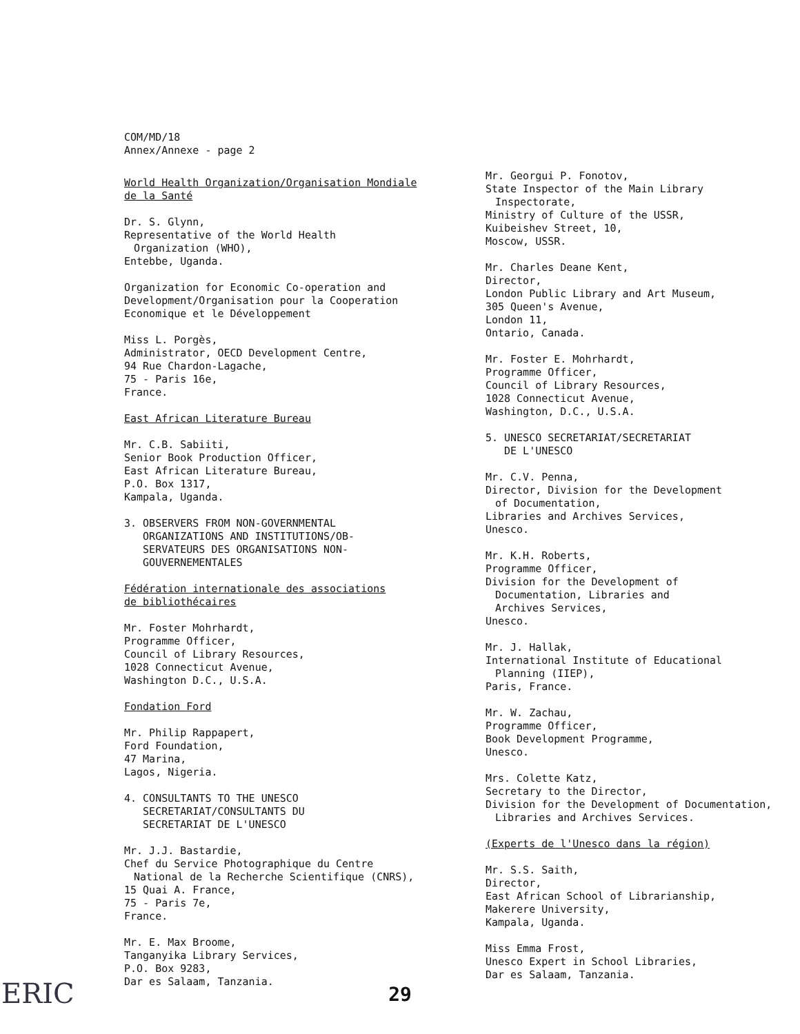COM/MD/18
Annex/Annexe - page 2
World Health Organization/Organisation Mondiale
de la Santé
Dr. S. Glynn,
Representative of the World Health
Organization (WHO),
Entebbe, Uganda.
Organization for Economic Co-operation and
Development/Organisation pour la Cooperation
Economique et le Développement
Miss L. Porgès,
Administrator, OECD Development Centre,
94 Rue Chardon-Lagache,
75 - Paris 16e,
France.
East African Literature Bureau
Mr. C.B. Sabiiti,
Senior Book Production Officer,
East African Literature Bureau,
P.O. Box 1317,
Kampala, Uganda.
3. OBSERVERS FROM NON-GOVERNMENTAL
ORGANIZATIONS AND INSTITUTIONS/OB-
SERVATEURS DES ORGANISATIONS NON-
GOUVERNEMENTALES
Fédération internationale des associations
de bibliothécaires
Mr. Foster Mohrhardt,
Programme Officer,
Council of Library Resources,
1028 Connecticut Avenue,
Washington D.C., U.S.A.
Fondation Ford
Mr. Philip Rappapert,
Ford Foundation,
47 Marina,
Lagos, Nigeria.
4. CONSULTANTS TO THE UNESCO
SECRETARIAT/CONSULTANTS DU
SECRETARIAT DE L'UNESCO
Mr. J.J. Bastardie,
Chef du Service Photographique du Centre
National de la Recherche Scientifique (CNRS),
15 Quai A. France,
75 - Paris 7e,
France.
Mr. E. Max Broome,
Tanganyika Library Services,
P.O. Box 9283,
Dar es Salaam, Tanzania.
Mr. Georgui P. Fonotov,
State Inspector of the Main Library
Inspectorate,
Ministry of Culture of the USSR,
Kuibeishev Street, 10,
Moscow, USSR.
Mr. Charles Deane Kent,
Director,
London Public Library and Art Museum,
305 Queen's Avenue,
London 11,
Ontario, Canada.
Mr. Foster E. Mohrhardt,
Programme Officer,
Council of Library Resources,
1028 Connecticut Avenue,
Washington, D.C., U.S.A.
5. UNESCO SECRETARIAT/SECRETARIAT
DE L'UNESCO
Mr. C.V. Penna,
Director, Division for the Development
of Documentation,
Libraries and Archives Services,
Unesco.
Mr. K.H. Roberts,
Programme Officer,
Division for the Development of
Documentation, Libraries and
Archives Services,
Unesco.
Mr. J. Hallak,
International Institute of Educational
Planning (IIEP),
Paris, France.
Mr. W. Zachau,
Programme Officer,
Book Development Programme,
Unesco.
Mrs. Colette Katz,
Secretary to the Director,
Division for the Development of Documentation,
Libraries and Archives Services.
(Experts de l'Unesco dans la région)
Mr. S.S. Saith,
Director,
East African School of Librarianship,
Makerere University,
Kampala, Uganda.
Miss Emma Frost,
Unesco Expert in School Libraries,
Dar es Salaam, Tanzania.
29
ERIC